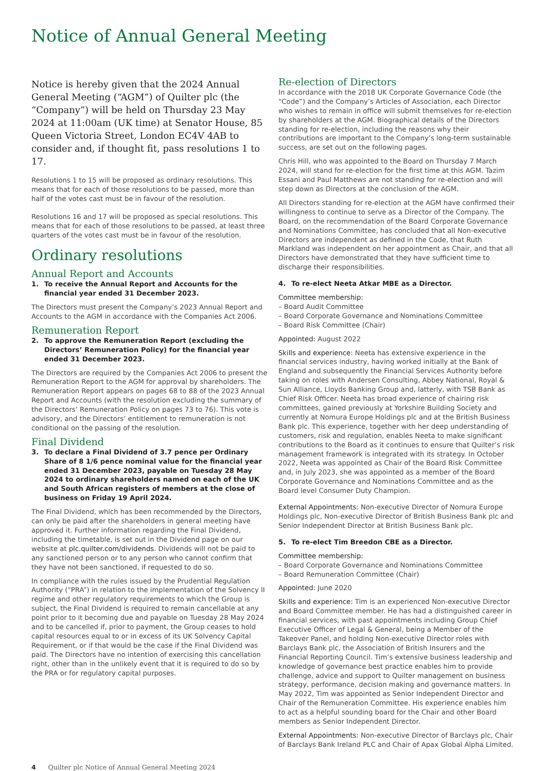Notice of Annual General Meeting
Notice is hereby given that the 2024 Annual General Meeting (“AGM”) of Quilter plc (the “Company”) will be held on Thursday 23 May 2024 at 11:00am (UK time) at Senator House, 85 Queen Victoria Street, London EC4V 4AB to consider and, if thought fit, pass resolutions 1 to 17.
Resolutions 1 to 15 will be proposed as ordinary resolutions. This means that for each of those resolutions to be passed, more than half of the votes cast must be in favour of the resolution.
Resolutions 16 and 17 will be proposed as special resolutions. This means that for each of those resolutions to be passed, at least three quarters of the votes cast must be in favour of the resolution.
Ordinary resolutions
Annual Report and Accounts
1. To receive the Annual Report and Accounts for the financial year ended 31 December 2023.
The Directors must present the Company’s 2023 Annual Report and Accounts to the AGM in accordance with the Companies Act 2006.
Remuneration Report
2. To approve the Remuneration Report (excluding the Directors’ Remuneration Policy) for the financial year ended 31 December 2023.
The Directors are required by the Companies Act 2006 to present the Remuneration Report to the AGM for approval by shareholders. The Remuneration Report appears on pages 68 to 88 of the 2023 Annual Report and Accounts (with the resolution excluding the summary of the Directors’ Remuneration Policy on pages 73 to 76). This vote is advisory, and the Directors’ entitlement to remuneration is not conditional on the passing of the resolution.
Final Dividend
3. To declare a Final Dividend of 3.7 pence per Ordinary Share of 8 1/6 pence nominal value for the financial year ended 31 December 2023, payable on Tuesday 28 May 2024 to ordinary shareholders named on each of the UK and South African registers of members at the close of business on Friday 19 April 2024.
The Final Dividend, which has been recommended by the Directors, can only be paid after the shareholders in general meeting have approved it. Further information regarding the Final Dividend, including the timetable, is set out in the Dividend page on our website at plc.quilter.com/dividends. Dividends will not be paid to any sanctioned person or to any person who cannot confirm that they have not been sanctioned, if requested to do so.
In compliance with the rules issued by the Prudential Regulation Authority (“PRA”) in relation to the implementation of the Solvency II regime and other regulatory requirements to which the Group is subject, the Final Dividend is required to remain cancellable at any point prior to it becoming due and payable on Tuesday 28 May 2024 and to be cancelled if, prior to payment, the Group ceases to hold capital resources equal to or in excess of its UK Solvency Capital Requirement, or if that would be the case if the Final Dividend was paid. The Directors have no intention of exercising this cancellation right, other than in the unlikely event that it is required to do so by the PRA or for regulatory capital purposes.
Re-election of Directors
In accordance with the 2018 UK Corporate Governance Code (the “Code”) and the Company’s Articles of Association, each Director who wishes to remain in office will submit themselves for re-election by shareholders at the AGM. Biographical details of the Directors standing for re-election, including the reasons why their contributions are important to the Company’s long-term sustainable success, are set out on the following pages.
Chris Hill, who was appointed to the Board on Thursday 7 March 2024, will stand for re-election for the first time at this AGM. Tazim Essani and Paul Matthews are not standing for re-election and will step down as Directors at the conclusion of the AGM.
All Directors standing for re-election at the AGM have confirmed their willingness to continue to serve as a Director of the Company. The Board, on the recommendation of the Board Corporate Governance and Nominations Committee, has concluded that all Non-executive Directors are independent as defined in the Code, that Ruth Markland was independent on her appointment as Chair, and that all Directors have demonstrated that they have sufficient time to discharge their responsibilities.
4. To re-elect Neeta Atkar MBE as a Director.
Committee membership:
– Board Audit Committee
– Board Corporate Governance and Nominations Committee
– Board Risk Committee (Chair)
Appointed: August 2022
Skills and experience: Neeta has extensive experience in the financial services industry, having worked initially at the Bank of England and subsequently the Financial Services Authority before taking on roles with Andersen Consulting, Abbey National, Royal & Sun Alliance, Lloyds Banking Group and, latterly, with TSB Bank as Chief Risk Officer. Neeta has broad experience of chairing risk committees, gained previously at Yorkshire Building Society and currently at Nomura Europe Holdings plc and at the British Business Bank plc. This experience, together with her deep understanding of customers, risk and regulation, enables Neeta to make significant contributions to the Board as it continues to ensure that Quilter’s risk management framework is integrated with its strategy. In October 2022, Neeta was appointed as Chair of the Board Risk Committee and, in July 2023, she was appointed as a member of the Board Corporate Governance and Nominations Committee and as the Board level Consumer Duty Champion.
External Appointments: Non-executive Director of Nomura Europe Holdings plc, Non-executive Director of British Business Bank plc and Senior Independent Director at British Business Bank plc.
5. To re-elect Tim Breedon CBE as a Director.
Committee membership:
– Board Corporate Governance and Nominations Committee
– Board Remuneration Committee (Chair)
Appointed: June 2020
Skills and experience: Tim is an experienced Non-executive Director and Board Committee member. He has had a distinguished career in financial services, with past appointments including Group Chief Executive Officer of Legal & General, being a Member of the Takeover Panel, and holding Non-executive Director roles with Barclays Bank plc, the Association of British Insurers and the Financial Reporting Council. Tim’s extensive business leadership and knowledge of governance best practice enables him to provide challenge, advice and support to Quilter management on business strategy, performance, decision making and governance matters. In May 2022, Tim was appointed as Senior Independent Director and Chair of the Remuneration Committee. His experience enables him to act as a helpful sounding board for the Chair and other Board members as Senior Independent Director.
External Appointments: Non-executive Director of Barclays plc, Chair of Barclays Bank Ireland PLC and Chair of Apax Global Alpha Limited.
4 Quilter plc Notice of Annual General Meeting 2024